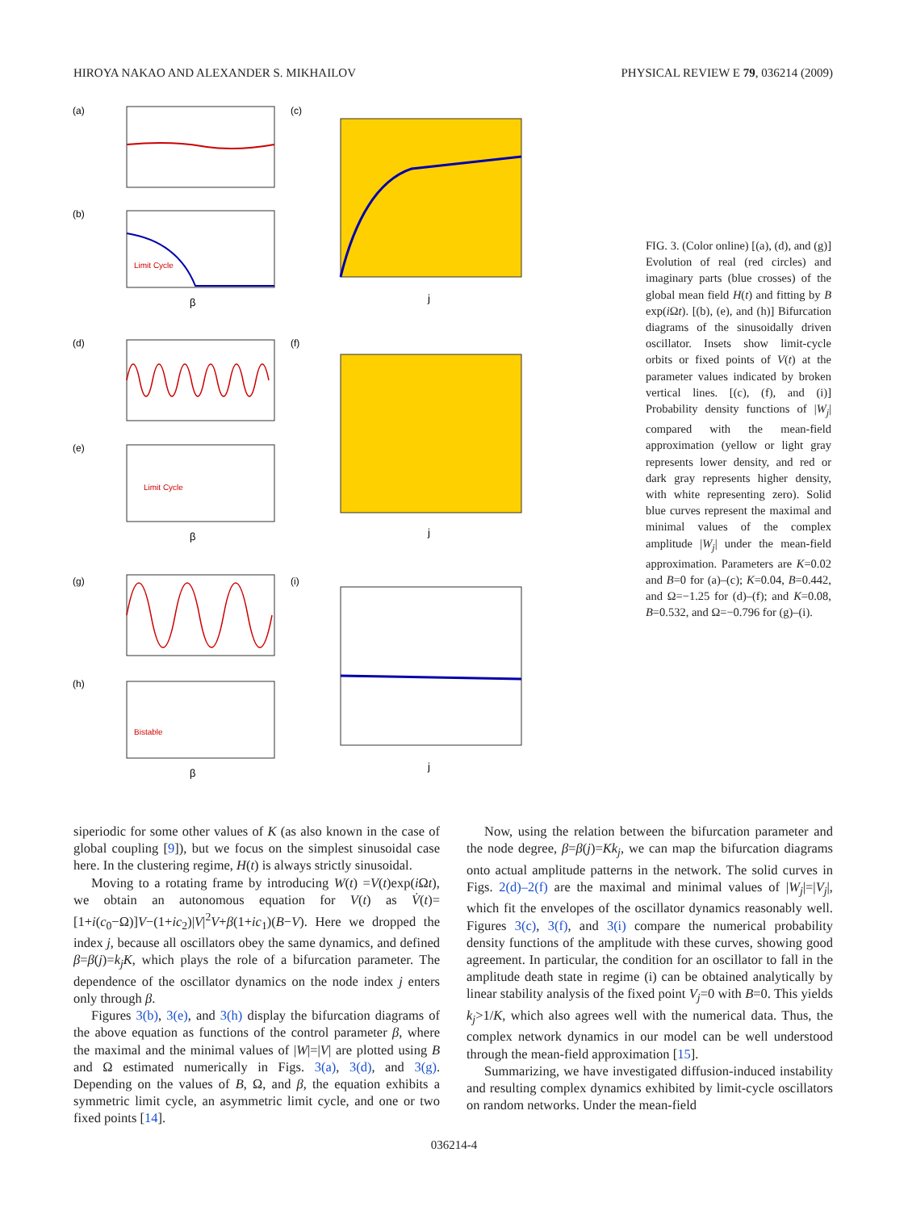HIROYA NAKAO AND ALEXANDER S. MIKHAILOV PHYSICAL REVIEW E 79, 036214 (2009)
(a)
(b)
Limit Cycle
(c)
β
j
(d)
(e)
Limit Cycle
(f)
β
j
(g)
(h)
Bistable
(i)
β
j
FIG. 3. (Color online) [(a), (d), and (g)] Evolution of real (red circles) and imaginary parts (blue crosses) of the global mean field H(t) and fitting by B exp(i Ωt). [(b), (e), and (h)] Bifurcation diagrams of the sinusoidally driven oscillator. Insets show limit-cycle orbits or fixed points of V(t) at the parameter values indicated by broken vertical lines. [(c), (f), and (i)] Probability density functions of |W<sub>j</sub>| compared with the mean-field approximation (yellow or light gray represents lower density, and red or dark gray represents higher density, with white representing zero). Solid blue curves represent the maximal and minimal values of the complex amplitude |W<sub>j</sub>| under the mean-field approximation. Parameters are K=0.02 and B=0 for (a)–(c); K=0.04, B=0.442, and Ω=−1.25 for (d)–(f); and K=0.08, B=0.532, and Ω=−0.796 for (g)–(i).
siperiodic for some other values of K (as also known in the case of global coupling [9]), but we focus on the simplest sinusoidal case here. In the clustering regime, H(t) is always strictly sinusoidal.
Moving to a rotating frame by introducing W(t) =V(t)exp(i Ωt), we obtain an autonomous equation for V(t) as V̇(t)=[1+i(c<sub>0</sub>−Ω)]V−(1+ic<sub>2</sub>)|V|<sup>2</sup>V+β(1+ic<sub>1</sub>)(B−V). Here we dropped the index j, because all oscillators obey the same dynamics, and defined β=β(j)=k<sub>j</sub>K, which plays the role of a bifurcation parameter. The dependence of the oscillator dynamics on the node index j enters only through β.
Figures 3(b), 3(e), and 3(h) display the bifurcation diagrams of the above equation as functions of the control parameter β, where the maximal and the minimal values of |W|=|V| are plotted using B and Ω estimated numerically in Figs. 3(a), 3(d), and 3(g). Depending on the values of B, Ω, and β, the equation exhibits a symmetric limit cycle, an asymmetric limit cycle, and one or two fixed points [14].
Now, using the relation between the bifurcation parameter and the node degree, β=β(j)=Kk<sub>j</sub>, we can map the bifurcation diagrams onto actual amplitude patterns in the network. The solid curves in Figs. 2(d)–2(f) are the maximal and minimal values of |W<sub>j</sub>|=|V<sub>j</sub>|, which fit the envelopes of the oscillator dynamics reasonably well. Figures 3(c), 3(f), and 3(i) compare the numerical probability density functions of the amplitude with these curves, showing good agreement. In particular, the condition for an oscillator to fall in the amplitude death state in regime (i) can be obtained analytically by linear stability analysis of the fixed point V<sub>j</sub>=0 with B=0. This yields k<sub>j</sub>>1/K, which also agrees well with the numerical data. Thus, the complex network dynamics in our model can be well understood through the mean-field approximation [15].
Summarizing, we have investigated diffusion-induced instability and resulting complex dynamics exhibited by limit-cycle oscillators on random networks. Under the mean-field
036214-4